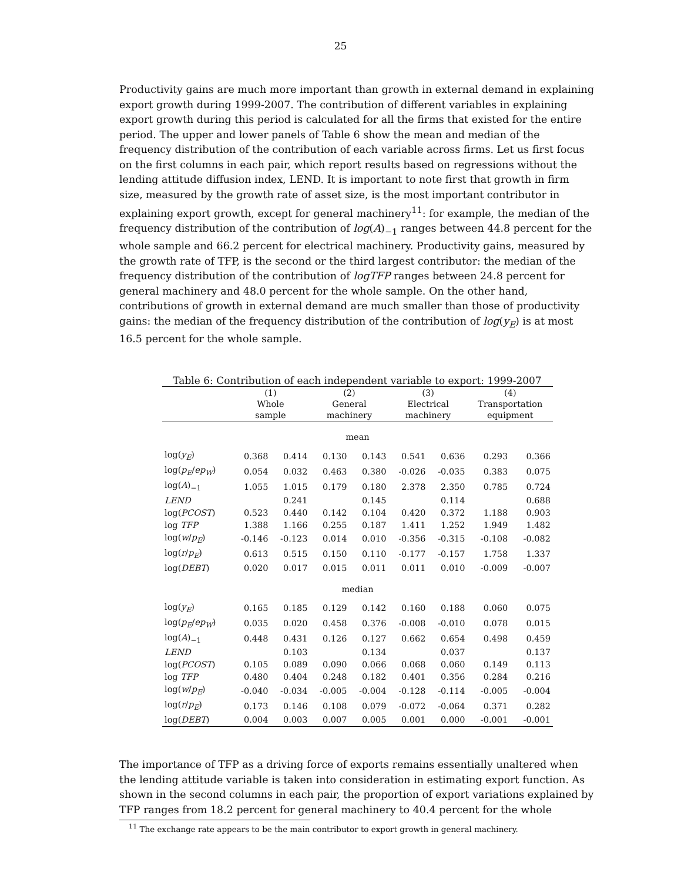25
Productivity gains are much more important than growth in external demand in explaining export growth during 1999-2007. The contribution of different variables in explaining export growth during this period is calculated for all the firms that existed for the entire period. The upper and lower panels of Table 6 show the mean and median of the frequency distribution of the contribution of each variable across firms. Let us first focus on the first columns in each pair, which report results based on regressions without the lending attitude diffusion index, LEND. It is important to note first that growth in firm size, measured by the growth rate of asset size, is the most important contributor in explaining export growth, except for general machinery<sup>11</sup>: for example, the median of the frequency distribution of the contribution of log(A)<sub>−1</sub> ranges between 44.8 percent for the whole sample and 66.2 percent for electrical machinery. Productivity gains, measured by the growth rate of TFP, is the second or the third largest contributor: the median of the frequency distribution of the contribution of logTFP ranges between 24.8 percent for general machinery and 48.0 percent for the whole sample. On the other hand, contributions of growth in external demand are much smaller than those of productivity gains: the median of the frequency distribution of the contribution of log(y<sub>E</sub>) is at most 16.5 percent for the whole sample.
Table 6: Contribution of each independent variable to export: 1999-2007
| | (1) Whole sample | | (2) General machinery | | (3) Electrical machinery | | (4) Transportation equipment | |
| --- | --- | --- | --- | --- | --- | --- | --- | --- |
| mean | | | | | | | | |
| log( y<sub>E</sub> ) | 0.368 | 0.414 | 0.130 | 0.143 | 0.541 | 0.636 | 0.293 | 0.366 |
| log( p<sub>E</sub> / ep<sub>W</sub> ) | 0.054 | 0.032 | 0.463 | 0.380 | -0.026 | -0.035 | 0.383 | 0.075 |
| log( A )<sub>−1</sub> | 1.055 | 1.015 | 0.179 | 0.180 | 2.378 | 2.350 | 0.785 | 0.724 |
| LEND | | 0.241 | | 0.145 | | 0.114 | | 0.688 |
| log( PCOST ) | 0.523 | 0.440 | 0.142 | 0.104 | 0.420 | 0.372 | 1.188 | 0.903 |
| log TFP | 1.388 | 1.166 | 0.255 | 0.187 | 1.411 | 1.252 | 1.949 | 1.482 |
| log( w / p<sub>E</sub> ) | -0.146 | -0.123 | 0.014 | 0.010 | -0.356 | -0.315 | -0.108 | -0.082 |
| log( r / p<sub>E</sub> ) | 0.613 | 0.515 | 0.150 | 0.110 | -0.177 | -0.157 | 1.758 | 1.337 |
| log( DEBT ) | 0.020 | 0.017 | 0.015 | 0.011 | 0.011 | 0.010 | -0.009 | -0.007 |
| median | | | | | | | | |
| log( y<sub>E</sub> ) | 0.165 | 0.185 | 0.129 | 0.142 | 0.160 | 0.188 | 0.060 | 0.075 |
| log( p<sub>E</sub> / ep<sub>W</sub> ) | 0.035 | 0.020 | 0.458 | 0.376 | -0.008 | -0.010 | 0.078 | 0.015 |
| log( A )<sub>−1</sub> | 0.448 | 0.431 | 0.126 | 0.127 | 0.662 | 0.654 | 0.498 | 0.459 |
| LEND | | 0.103 | | 0.134 | | 0.037 | | 0.137 |
| log( PCOST ) | 0.105 | 0.089 | 0.090 | 0.066 | 0.068 | 0.060 | 0.149 | 0.113 |
| log TFP | 0.480 | 0.404 | 0.248 | 0.182 | 0.401 | 0.356 | 0.284 | 0.216 |
| log( w / p<sub>E</sub> ) | -0.040 | -0.034 | -0.005 | -0.004 | -0.128 | -0.114 | -0.005 | -0.004 |
| log( r / p<sub>E</sub> ) | 0.173 | 0.146 | 0.108 | 0.079 | -0.072 | -0.064 | 0.371 | 0.282 |
| log( DEBT ) | 0.004 | 0.003 | 0.007 | 0.005 | 0.001 | 0.000 | -0.001 | -0.001 |
The importance of TFP as a driving force of exports remains essentially unaltered when the lending attitude variable is taken into consideration in estimating export function. As shown in the second columns in each pair, the proportion of export variations explained by TFP ranges from 18.2 percent for general machinery to 40.4 percent for the whole
<sup>11</sup> The exchange rate appears to be the main contributor to export growth in general machinery.